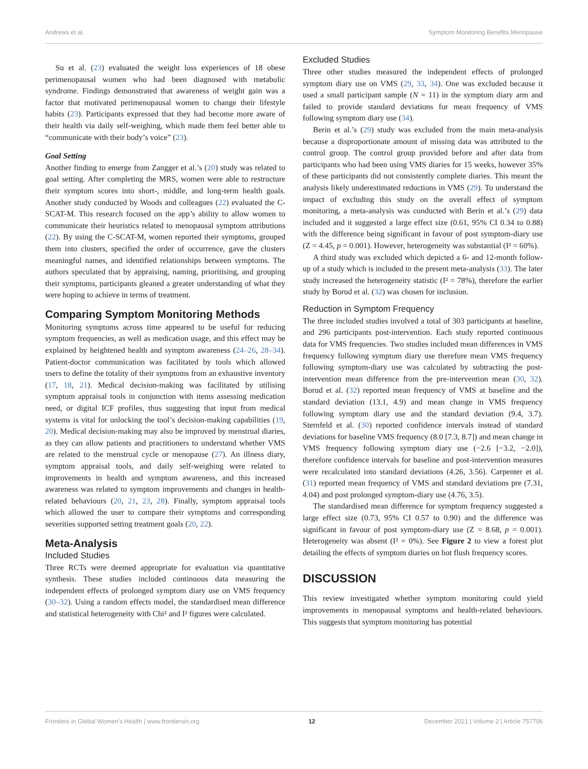Andrews et al. Symptom Monitoring Benefits Menopause
Su et al. (23) evaluated the weight loss experiences of 18 obese perimenopausal women who had been diagnosed with metabolic syndrome. Findings demonstrated that awareness of weight gain was a factor that motivated perimenopausal women to change their lifestyle habits (23). Participants expressed that they had become more aware of their health via daily self-weighing, which made them feel better able to “communicate with their body’s voice” (23).
Goal Setting
Another finding to emerge from Zangger et al.’s (20) study was related to goal setting. After completing the MRS, women were able to restructure their symptom scores into short-, middle, and long-term health goals. Another study conducted by Woods and colleagues (22) evaluated the C-SCAT-M. This research focused on the app’s ability to allow women to communicate their heuristics related to menopausal symptom attributions (22). By using the C-SCAT-M, women reported their symptoms, grouped them into clusters, specified the order of occurrence, gave the clusters meaningful names, and identified relationships between symptoms. The authors speculated that by appraising, naming, prioritising, and grouping their symptoms, participants gleaned a greater understanding of what they were hoping to achieve in terms of treatment.
Comparing Symptom Monitoring Methods
Monitoring symptoms across time appeared to be useful for reducing symptom frequencies, as well as medication usage, and this effect may be explained by heightened health and symptom awareness (24–26, 28–34). Patient-doctor communication was facilitated by tools which allowed users to define the totality of their symptoms from an exhaustive inventory (17, 18, 21). Medical decision-making was facilitated by utilising symptom appraisal tools in conjunction with items assessing medication need, or digital ICF profiles, thus suggesting that input from medical systems is vital for unlocking the tool’s decision-making capabilities (19, 20). Medical decision-making may also be improved by menstrual diaries, as they can allow patients and practitioners to understand whether VMS are related to the menstrual cycle or menopause (27). An illness diary, symptom appraisal tools, and daily self-weighing were related to improvements in health and symptom awareness, and this increased awareness was related to symptom improvements and changes in health-related behaviours (20, 21, 23, 28). Finally, symptom appraisal tools which allowed the user to compare their symptoms and corresponding severities supported setting treatment goals (20, 22).
Meta-Analysis
Included Studies
Three RCTs were deemed appropriate for evaluation via quantitative synthesis. These studies included continuous data measuring the independent effects of prolonged symptom diary use on VMS frequency (30–32). Using a random effects model, the standardised mean difference and statistical heterogeneity with Chi² and I² figures were calculated.
Excluded Studies
Three other studies measured the independent effects of prolonged symptom diary use on VMS (29, 33, 34). One was excluded because it used a small participant sample (N = 11) in the symptom diary arm and failed to provide standard deviations for mean frequency of VMS following symptom diary use (34).
Berin et al.’s (29) study was excluded from the main meta-analysis because a disproportionate amount of missing data was attributed to the control group. The control group provided before and after data from participants who had been using VMS diaries for 15 weeks, however 35% of these participants did not consistently complete diaries. This meant the analysis likely underestimated reductions in VMS (29). To understand the impact of excluding this study on the overall effect of symptom monitoring, a meta-analysis was conducted with Berin et al.’s (29) data included and it suggested a large effect size (0.61, 95% CI 0.34 to 0.88) with the difference being significant in favour of post symptom-diary use (Z = 4.45, p = 0.001). However, heterogeneity was substantial (I² = 60%).
A third study was excluded which depicted a 6- and 12-month follow-up of a study which is included in the present meta-analysis (33). The later study increased the heterogeneity statistic (I² = 78%), therefore the earlier study by Borud et al. (32) was chosen for inclusion.
Reduction in Symptom Frequency
The three included studies involved a total of 303 participants at baseline, and 296 participants post-intervention. Each study reported continuous data for VMS frequencies. Two studies included mean differences in VMS frequency following symptom diary use therefore mean VMS frequency following symptom-diary use was calculated by subtracting the post-intervention mean difference from the pre-intervention mean (30, 32). Borud et al. (32) reported mean frequency of VMS at baseline and the standard deviation (13.1, 4.9) and mean change in VMS frequency following symptom diary use and the standard deviation (9.4, 3.7). Sternfeld et al. (30) reported confidence intervals instead of standard deviations for baseline VMS frequency (8.0 [7.3, 8.7]) and mean change in VMS frequency following symptom diary use (−2.6 [−3.2, −2.0]), therefore confidence intervals for baseline and post-intervention measures were recalculated into standard deviations (4.26, 3.56). Carpenter et al. (31) reported mean frequency of VMS and standard deviations pre (7.31, 4.04) and post prolonged symptom-diary use (4.76, 3.5).
The standardised mean difference for symptom frequency suggested a large effect size (0.73, 95% CI 0.57 to 0.90) and the difference was significant in favour of post symptom-diary use (Z = 8.68, p = 0.001). Heterogeneity was absent (I² = 0%). See Figure 2 to view a forest plot detailing the effects of symptom diaries on hot flush frequency scores.
DISCUSSION
This review investigated whether symptom monitoring could yield improvements in menopausal symptoms and health-related behaviours. This suggests that symptom monitoring has potential
Frontiers in Global Women’s Health | www.frontiersin.org 12 December 2021 | Volume 2 | Article 757706